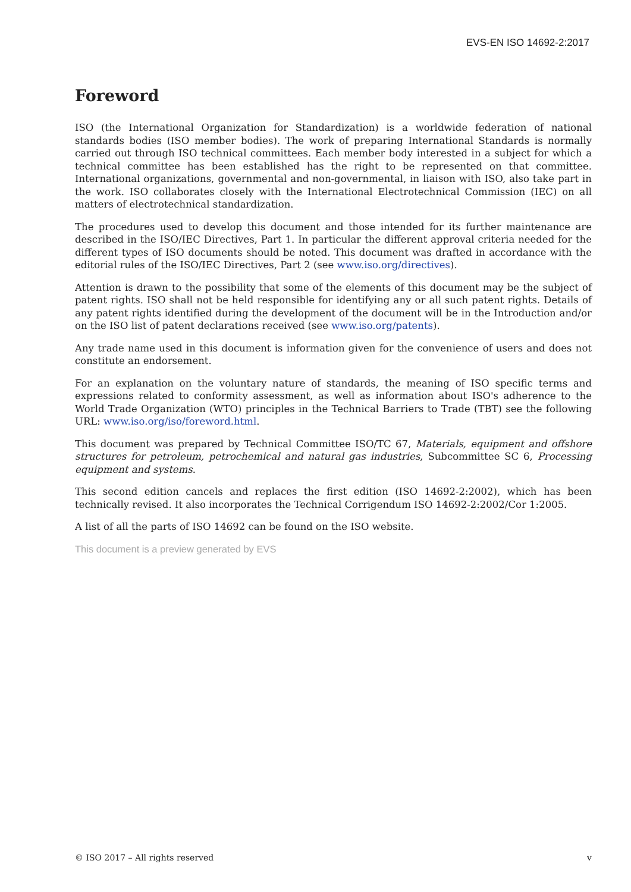EVS-EN ISO 14692-2:2017
Foreword
ISO (the International Organization for Standardization) is a worldwide federation of national standards bodies (ISO member bodies). The work of preparing International Standards is normally carried out through ISO technical committees. Each member body interested in a subject for which a technical committee has been established has the right to be represented on that committee. International organizations, governmental and non-governmental, in liaison with ISO, also take part in the work. ISO collaborates closely with the International Electrotechnical Commission (IEC) on all matters of electrotechnical standardization.
The procedures used to develop this document and those intended for its further maintenance are described in the ISO/IEC Directives, Part 1. In particular the different approval criteria needed for the different types of ISO documents should be noted. This document was drafted in accordance with the editorial rules of the ISO/IEC Directives, Part 2 (see www.iso.org/directives).
Attention is drawn to the possibility that some of the elements of this document may be the subject of patent rights. ISO shall not be held responsible for identifying any or all such patent rights. Details of any patent rights identified during the development of the document will be in the Introduction and/or on the ISO list of patent declarations received (see www.iso.org/patents).
Any trade name used in this document is information given for the convenience of users and does not constitute an endorsement.
For an explanation on the voluntary nature of standards, the meaning of ISO specific terms and expressions related to conformity assessment, as well as information about ISO's adherence to the World Trade Organization (WTO) principles in the Technical Barriers to Trade (TBT) see the following URL: www.iso.org/iso/foreword.html.
This document was prepared by Technical Committee ISO/TC 67, Materials, equipment and offshore structures for petroleum, petrochemical and natural gas industries, Subcommittee SC 6, Processing equipment and systems.
This second edition cancels and replaces the first edition (ISO 14692-2:2002), which has been technically revised. It also incorporates the Technical Corrigendum ISO 14692-2:2002/Cor 1:2005.
A list of all the parts of ISO 14692 can be found on the ISO website.
This document is a preview generated by EVS
© ISO 2017 – All rights reserved v